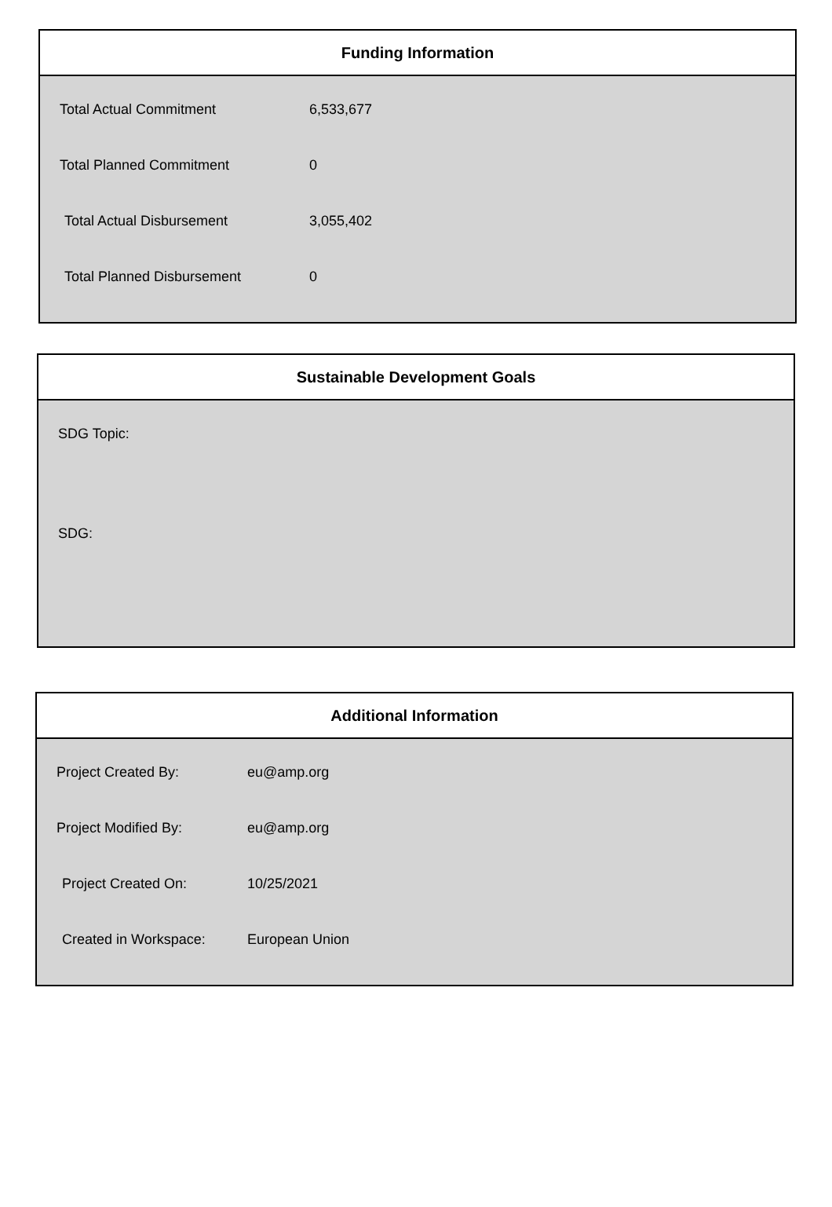Funding Information
| Total Actual Commitment | 6,533,677 |
| Total Planned Commitment | 0 |
| Total Actual Disbursement | 3,055,402 |
| Total Planned Disbursement | 0 |
Sustainable Development Goals
SDG Topic:
SDG:
Additional Information
| Project Created By: | eu@amp.org |
| Project Modified By: | eu@amp.org |
| Project Created On: | 10/25/2021 |
| Created in Workspace: | European Union |